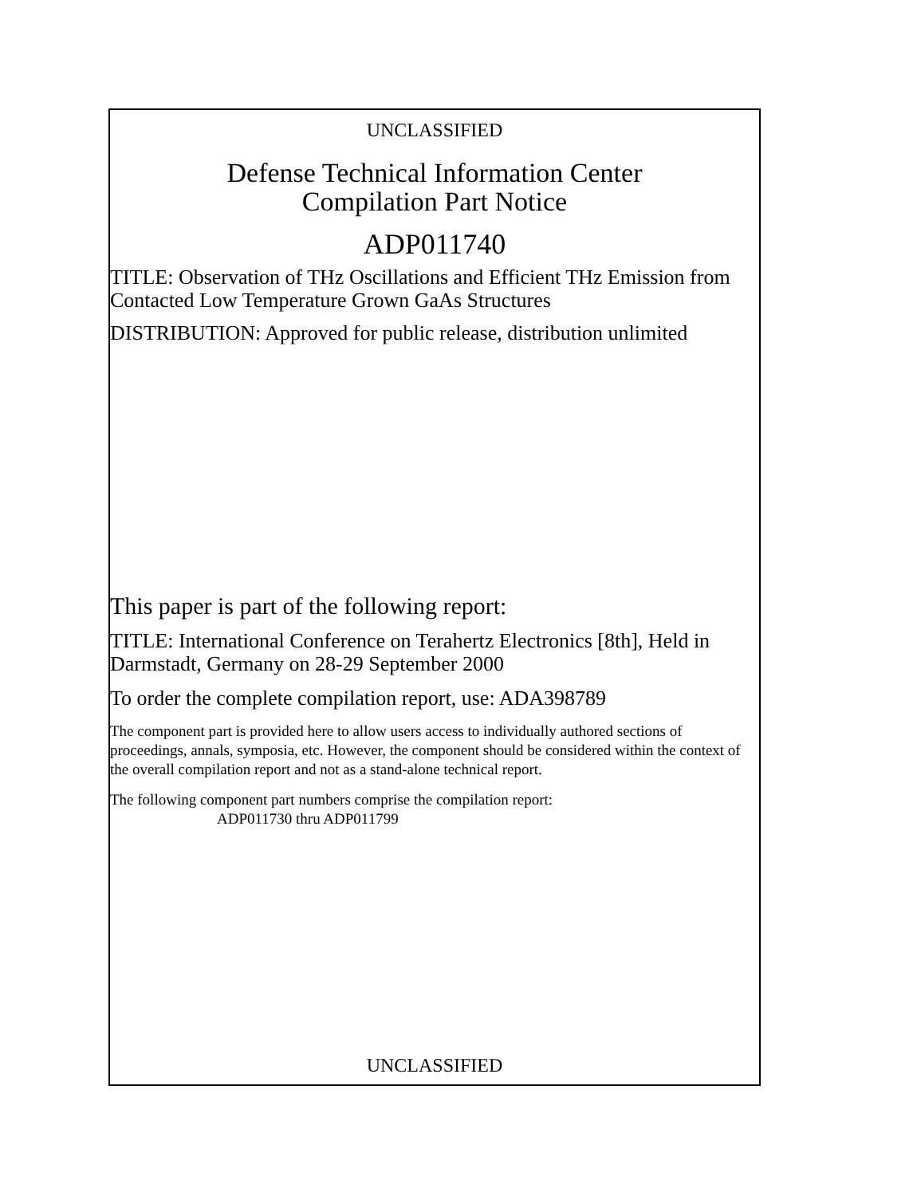UNCLASSIFIED
Defense Technical Information Center
Compilation Part Notice
ADP011740
TITLE: Observation of THz Oscillations and Efficient THz Emission from Contacted Low Temperature Grown GaAs Structures
DISTRIBUTION: Approved for public release, distribution unlimited
This paper is part of the following report:
TITLE: International Conference on Terahertz Electronics [8th], Held in Darmstadt, Germany on 28-29 September 2000
To order the complete compilation report, use: ADA398789
The component part is provided here to allow users access to individually authored sections of proceedings, annals, symposia, etc. However, the component should be considered within the context of the overall compilation report and not as a stand-alone technical report.
The following component part numbers comprise the compilation report:
ADP011730 thru ADP011799
UNCLASSIFIED